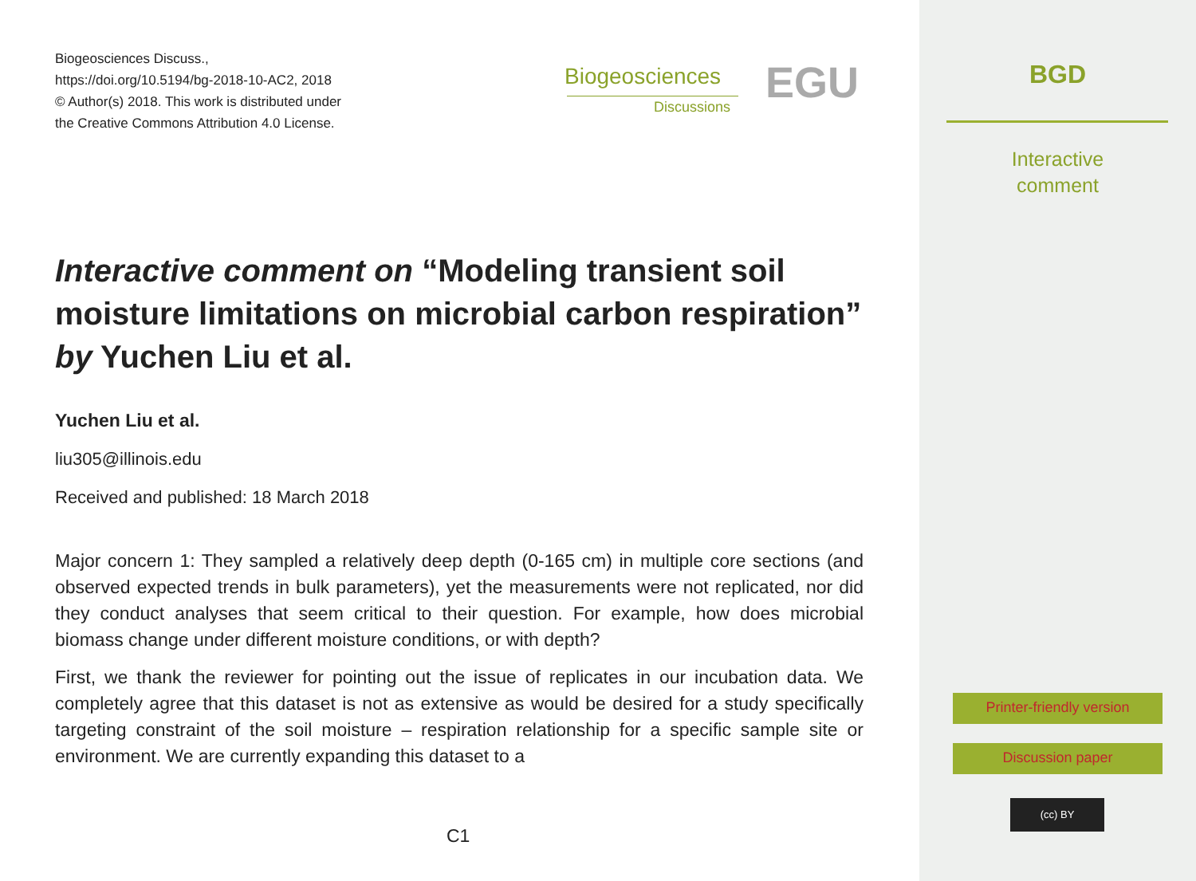Biogeosciences Discuss.,
https://doi.org/10.5194/bg-2018-10-AC2, 2018
© Author(s) 2018. This work is distributed under
the Creative Commons Attribution 4.0 License.
Biogeosciences
Discussions EGU
Interactive comment on “Modeling transient soil moisture limitations on microbial carbon respiration” by Yuchen Liu et al.
Yuchen Liu et al.
liu305@illinois.edu
Received and published: 18 March 2018
Major concern 1: They sampled a relatively deep depth (0-165 cm) in multiple core sections (and observed expected trends in bulk parameters), yet the measurements were not replicated, nor did they conduct analyses that seem critical to their question. For example, how does microbial biomass change under different moisture conditions, or with depth?
First, we thank the reviewer for pointing out the issue of replicates in our incubation data. We completely agree that this dataset is not as extensive as would be desired for a study specifically targeting constraint of the soil moisture – respiration relationship for a specific sample site or environment. We are currently expanding this dataset to a
C1
BGD
Interactive
comment
Printer-friendly version
Discussion paper
(cc) BY